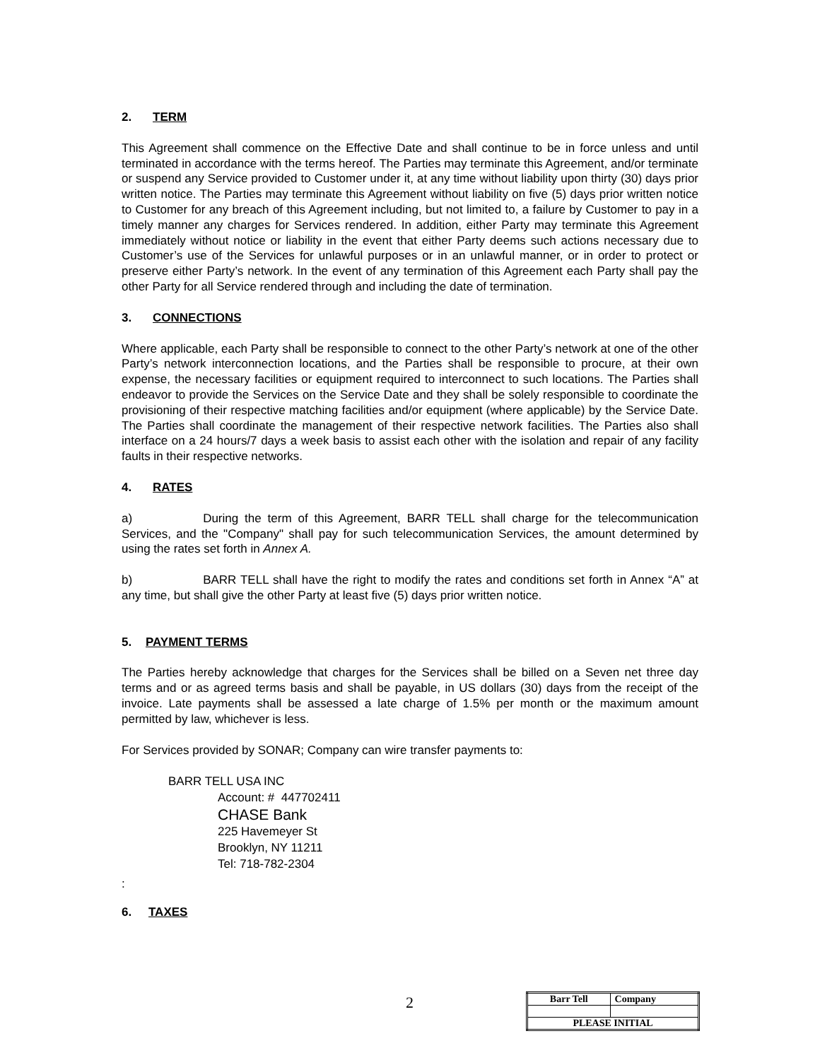2. TERM
This Agreement shall commence on the Effective Date and shall continue to be in force unless and until terminated in accordance with the terms hereof. The Parties may terminate this Agreement, and/or terminate or suspend any Service provided to Customer under it, at any time without liability upon thirty (30) days prior written notice. The Parties may terminate this Agreement without liability on five (5) days prior written notice to Customer for any breach of this Agreement including, but not limited to, a failure by Customer to pay in a timely manner any charges for Services rendered. In addition, either Party may terminate this Agreement immediately without notice or liability in the event that either Party deems such actions necessary due to Customer’s use of the Services for unlawful purposes or in an unlawful manner, or in order to protect or preserve either Party’s network. In the event of any termination of this Agreement each Party shall pay the other Party for all Service rendered through and including the date of termination.
3. CONNECTIONS
Where applicable, each Party shall be responsible to connect to the other Party’s network at one of the other Party’s network interconnection locations, and the Parties shall be responsible to procure, at their own expense, the necessary facilities or equipment required to interconnect to such locations. The Parties shall endeavor to provide the Services on the Service Date and they shall be solely responsible to coordinate the provisioning of their respective matching facilities and/or equipment (where applicable) by the Service Date. The Parties shall coordinate the management of their respective network facilities. The Parties also shall interface on a 24 hours/7 days a week basis to assist each other with the isolation and repair of any facility faults in their respective networks.
4. RATES
a) During the term of this Agreement, BARR TELL shall charge for the telecommunication Services, and the "Company" shall pay for such telecommunication Services, the amount determined by using the rates set forth in Annex A.
b) BARR TELL shall have the right to modify the rates and conditions set forth in Annex “A” at any time, but shall give the other Party at least five (5) days prior written notice.
5. PAYMENT TERMS
The Parties hereby acknowledge that charges for the Services shall be billed on a Seven net three day terms and or as agreed terms basis and shall be payable, in US dollars (30) days from the receipt of the invoice. Late payments shall be assessed a late charge of 1.5% per month or the maximum amount permitted by law, whichever is less.
For Services provided by SONAR; Company can wire transfer payments to:
BARR TELL USA INC
Account: # 447702411
CHASE Bank
225 Havemeyer St
Brooklyn, NY 11211
Tel: 718-782-2304
:
6. TAXES
2
| Barr Tell | Company |
| PLEASE INITIAL | |